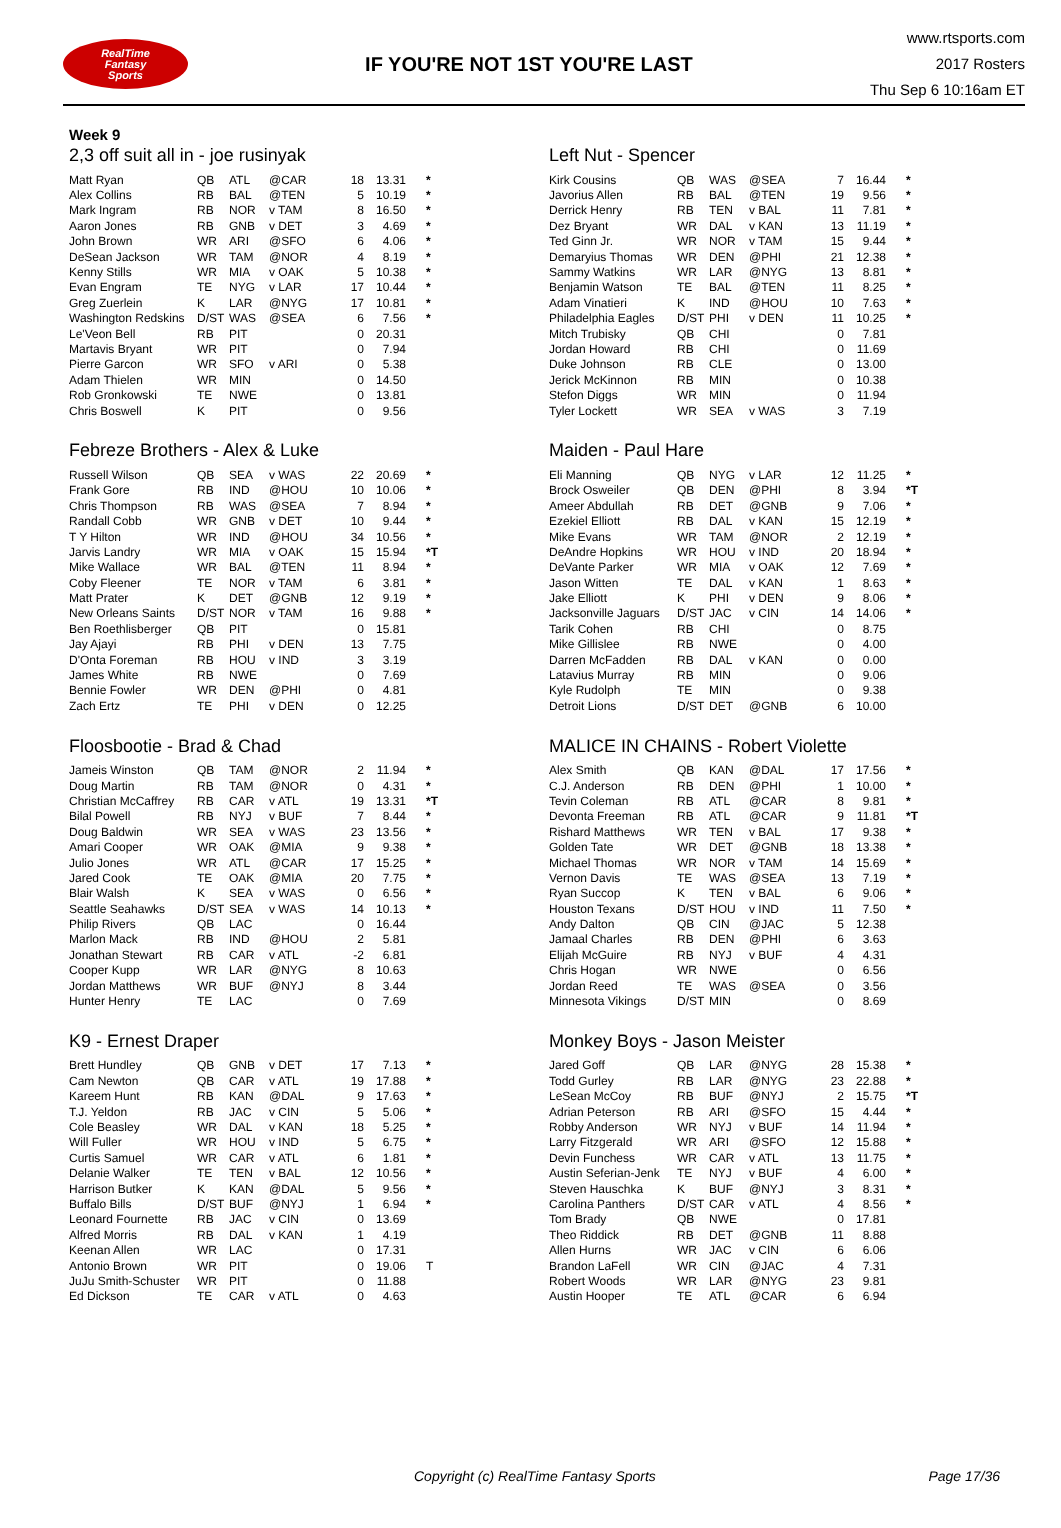RealTime
Fantasy
Sports
IF YOU'RE NOT 1ST YOU'RE LAST
www.rtsports.com
2017 Rosters
Thu Sep 6 10:16am ET
Week 9
2,3 off suit all in - joe rusinyak
| Matt Ryan | QB | ATL | @CAR | 18 | 13.31 | * |
| Alex Collins | RB | BAL | @TEN | 5 | 10.19 | * |
| Mark Ingram | RB | NOR | v TAM | 8 | 16.50 | * |
| Aaron Jones | RB | GNB | v DET | 3 | 4.69 | * |
| John Brown | WR | ARI | @SFO | 6 | 4.06 | * |
| DeSean Jackson | WR | TAM | @NOR | 4 | 8.19 | * |
| Kenny Stills | WR | MIA | v OAK | 5 | 10.38 | * |
| Evan Engram | TE | NYG | v LAR | 17 | 10.44 | * |
| Greg Zuerlein | K | LAR | @NYG | 17 | 10.81 | * |
| Washington Redskins | D/ST | WAS | @SEA | 6 | 7.56 | * |
| Le'Veon Bell | RB | PIT | | 0 | 20.31 | |
| Martavis Bryant | WR | PIT | | 0 | 7.94 | |
| Pierre Garcon | WR | SFO | v ARI | 0 | 5.38 | |
| Adam Thielen | WR | MIN | | 0 | 14.50 | |
| Rob Gronkowski | TE | NWE | | 0 | 13.81 | |
| Chris Boswell | K | PIT | | 0 | 9.56 | |
Left Nut - Spencer
| Kirk Cousins | QB | WAS | @SEA | 7 | 16.44 | * |
| Javorius Allen | RB | BAL | @TEN | 19 | 9.56 | * |
| Derrick Henry | RB | TEN | v BAL | 11 | 7.81 | * |
| Dez Bryant | WR | DAL | v KAN | 13 | 11.19 | * |
| Ted Ginn Jr. | WR | NOR | v TAM | 15 | 9.44 | * |
| Demaryius Thomas | WR | DEN | @PHI | 21 | 12.38 | * |
| Sammy Watkins | WR | LAR | @NYG | 13 | 8.81 | * |
| Benjamin Watson | TE | BAL | @TEN | 11 | 8.25 | * |
| Adam Vinatieri | K | IND | @HOU | 10 | 7.63 | * |
| Philadelphia Eagles | D/ST | PHI | v DEN | 11 | 10.25 | * |
| Mitch Trubisky | QB | CHI | | 0 | 7.81 | |
| Jordan Howard | RB | CHI | | 0 | 11.69 | |
| Duke Johnson | RB | CLE | | 0 | 13.00 | |
| Jerick McKinnon | RB | MIN | | 0 | 10.38 | |
| Stefon Diggs | WR | MIN | | 0 | 11.94 | |
| Tyler Lockett | WR | SEA | v WAS | 3 | 7.19 | |
Febreze Brothers - Alex & Luke
| Russell Wilson | QB | SEA | v WAS | 22 | 20.69 | * |
| Frank Gore | RB | IND | @HOU | 10 | 10.06 | * |
| Chris Thompson | RB | WAS | @SEA | 7 | 8.94 | * |
| Randall Cobb | WR | GNB | v DET | 10 | 9.44 | * |
| T Y Hilton | WR | IND | @HOU | 34 | 10.56 | * |
| Jarvis Landry | WR | MIA | v OAK | 15 | 15.94 | *T |
| Mike Wallace | WR | BAL | @TEN | 11 | 8.94 | * |
| Coby Fleener | TE | NOR | v TAM | 6 | 3.81 | * |
| Matt Prater | K | DET | @GNB | 12 | 9.19 | * |
| New Orleans Saints | D/ST | NOR | v TAM | 16 | 9.88 | * |
| Ben Roethlisberger | QB | PIT | | 0 | 15.81 | |
| Jay Ajayi | RB | PHI | v DEN | 13 | 7.75 | |
| D'Onta Foreman | RB | HOU | v IND | 3 | 3.19 | |
| James White | RB | NWE | | 0 | 7.69 | |
| Bennie Fowler | WR | DEN | @PHI | 0 | 4.81 | |
| Zach Ertz | TE | PHI | v DEN | 0 | 12.25 | |
Maiden - Paul Hare
| Eli Manning | QB | NYG | v LAR | 12 | 11.25 | * |
| Brock Osweiler | QB | DEN | @PHI | 8 | 3.94 | *T |
| Ameer Abdullah | RB | DET | @GNB | 9 | 7.06 | * |
| Ezekiel Elliott | RB | DAL | v KAN | 15 | 12.19 | * |
| Mike Evans | WR | TAM | @NOR | 2 | 12.19 | * |
| DeAndre Hopkins | WR | HOU | v IND | 20 | 18.94 | * |
| DeVante Parker | WR | MIA | v OAK | 12 | 7.69 | * |
| Jason Witten | TE | DAL | v KAN | 1 | 8.63 | * |
| Jake Elliott | K | PHI | v DEN | 9 | 8.06 | * |
| Jacksonville Jaguars | D/ST | JAC | v CIN | 14 | 14.06 | * |
| Tarik Cohen | RB | CHI | | 0 | 8.75 | |
| Mike Gillislee | RB | NWE | | 0 | 4.00 | |
| Darren McFadden | RB | DAL | v KAN | 0 | 0.00 | |
| Latavius Murray | RB | MIN | | 0 | 9.06 | |
| Kyle Rudolph | TE | MIN | | 0 | 9.38 | |
| Detroit Lions | D/ST | DET | @GNB | 6 | 10.00 | |
Floosbootie - Brad & Chad
| Jameis Winston | QB | TAM | @NOR | 2 | 11.94 | * |
| Doug Martin | RB | TAM | @NOR | 0 | 4.31 | * |
| Christian McCaffrey | RB | CAR | v ATL | 19 | 13.31 | *T |
| Bilal Powell | RB | NYJ | v BUF | 7 | 8.44 | * |
| Doug Baldwin | WR | SEA | v WAS | 23 | 13.56 | * |
| Amari Cooper | WR | OAK | @MIA | 9 | 9.38 | * |
| Julio Jones | WR | ATL | @CAR | 17 | 15.25 | * |
| Jared Cook | TE | OAK | @MIA | 20 | 7.75 | * |
| Blair Walsh | K | SEA | v WAS | 0 | 6.56 | * |
| Seattle Seahawks | D/ST | SEA | v WAS | 14 | 10.13 | * |
| Philip Rivers | QB | LAC | | 0 | 16.44 | |
| Marlon Mack | RB | IND | @HOU | 2 | 5.81 | |
| Jonathan Stewart | RB | CAR | v ATL | -2 | 6.81 | |
| Cooper Kupp | WR | LAR | @NYG | 8 | 10.63 | |
| Jordan Matthews | WR | BUF | @NYJ | 8 | 3.44 | |
| Hunter Henry | TE | LAC | | 0 | 7.69 | |
MALICE IN CHAINS - Robert Violette
| Alex Smith | QB | KAN | @DAL | 17 | 17.56 | * |
| C.J. Anderson | RB | DEN | @PHI | 1 | 10.00 | * |
| Tevin Coleman | RB | ATL | @CAR | 8 | 9.81 | * |
| Devonta Freeman | RB | ATL | @CAR | 9 | 11.81 | *T |
| Rishard Matthews | WR | TEN | v BAL | 17 | 9.38 | * |
| Golden Tate | WR | DET | @GNB | 18 | 13.38 | * |
| Michael Thomas | WR | NOR | v TAM | 14 | 15.69 | * |
| Vernon Davis | TE | WAS | @SEA | 13 | 7.19 | * |
| Ryan Succop | K | TEN | v BAL | 6 | 9.06 | * |
| Houston Texans | D/ST | HOU | v IND | 11 | 7.50 | * |
| Andy Dalton | QB | CIN | @JAC | 5 | 12.38 | |
| Jamaal Charles | RB | DEN | @PHI | 6 | 3.63 | |
| Elijah McGuire | RB | NYJ | v BUF | 4 | 4.31 | |
| Chris Hogan | WR | NWE | | 0 | 6.56 | |
| Jordan Reed | TE | WAS | @SEA | 0 | 3.56 | |
| Minnesota Vikings | D/ST | MIN | | 0 | 8.69 | |
K9 - Ernest Draper
| Brett Hundley | QB | GNB | v DET | 17 | 7.13 | * |
| Cam Newton | QB | CAR | v ATL | 19 | 17.88 | * |
| Kareem Hunt | RB | KAN | @DAL | 9 | 17.63 | * |
| T.J. Yeldon | RB | JAC | v CIN | 5 | 5.06 | * |
| Cole Beasley | WR | DAL | v KAN | 18 | 5.25 | * |
| Will Fuller | WR | HOU | v IND | 5 | 6.75 | * |
| Curtis Samuel | WR | CAR | v ATL | 6 | 1.81 | * |
| Delanie Walker | TE | TEN | v BAL | 12 | 10.56 | * |
| Harrison Butker | K | KAN | @DAL | 5 | 9.56 | * |
| Buffalo Bills | D/ST | BUF | @NYJ | 1 | 6.94 | * |
| Leonard Fournette | RB | JAC | v CIN | 0 | 13.69 | |
| Alfred Morris | RB | DAL | v KAN | 1 | 4.19 | |
| Keenan Allen | WR | LAC | | 0 | 17.31 | |
| Antonio Brown | WR | PIT | | 0 | 19.06 | T |
| JuJu Smith-Schuster | WR | PIT | | 0 | 11.88 | |
| Ed Dickson | TE | CAR | v ATL | 0 | 4.63 | |
Monkey Boys - Jason Meister
| Jared Goff | QB | LAR | @NYG | 28 | 15.38 | * |
| Todd Gurley | RB | LAR | @NYG | 23 | 22.88 | * |
| LeSean McCoy | RB | BUF | @NYJ | 2 | 15.75 | *T |
| Adrian Peterson | RB | ARI | @SFO | 15 | 4.44 | * |
| Robby Anderson | WR | NYJ | v BUF | 14 | 11.94 | * |
| Larry Fitzgerald | WR | ARI | @SFO | 12 | 15.88 | * |
| Devin Funchess | WR | CAR | v ATL | 13 | 11.75 | * |
| Austin Seferian-Jenk | TE | NYJ | v BUF | 4 | 6.00 | * |
| Steven Hauschka | K | BUF | @NYJ | 3 | 8.31 | * |
| Carolina Panthers | D/ST | CAR | v ATL | 4 | 8.56 | * |
| Tom Brady | QB | NWE | | 0 | 17.81 | |
| Theo Riddick | RB | DET | @GNB | 11 | 8.88 | |
| Allen Hurns | WR | JAC | v CIN | 6 | 6.06 | |
| Brandon LaFell | WR | CIN | @JAC | 4 | 7.31 | |
| Robert Woods | WR | LAR | @NYG | 23 | 9.81 | |
| Austin Hooper | TE | ATL | @CAR | 6 | 6.94 | |
Copyright (c) RealTime Fantasy Sports Page 17/36